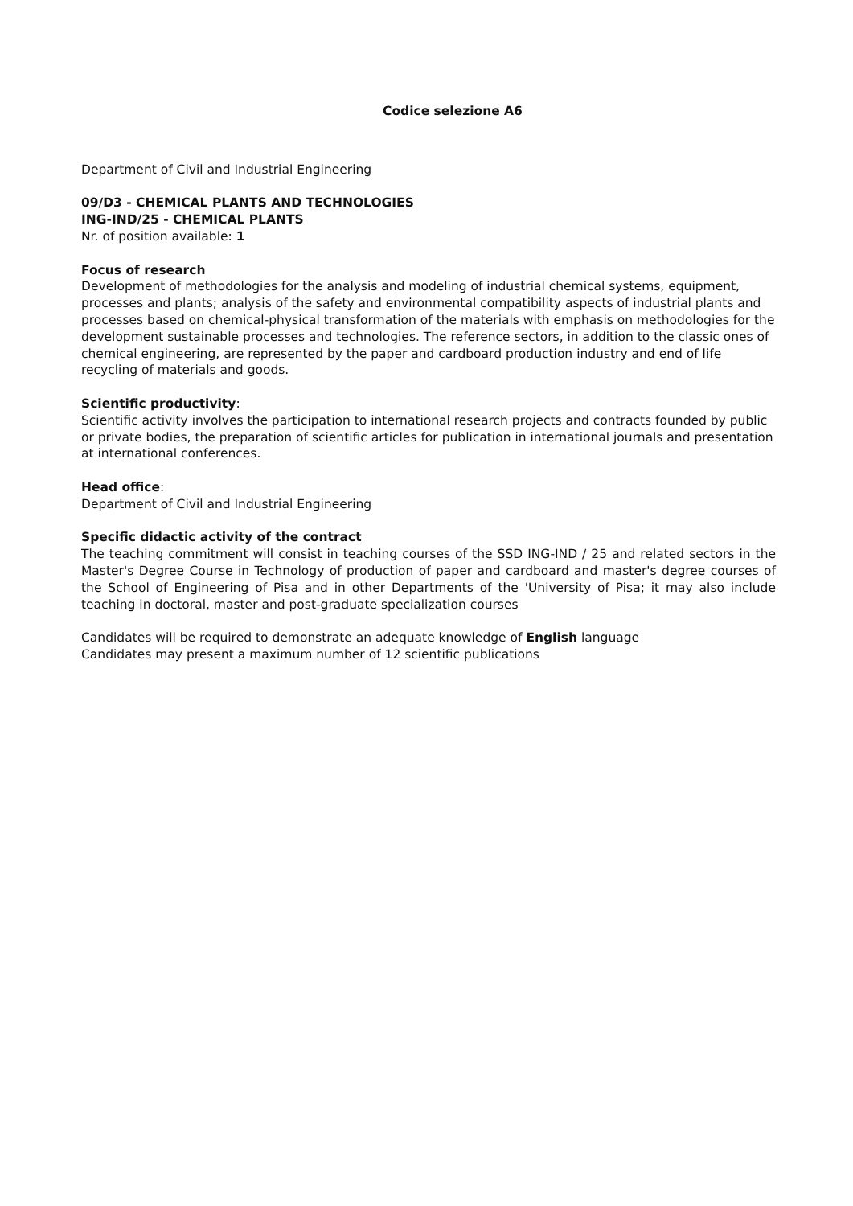Codice selezione A6
Department of Civil and Industrial Engineering
09/D3 - CHEMICAL PLANTS AND TECHNOLOGIES
ING-IND/25 - CHEMICAL PLANTS
Nr. of position available: 1
Focus of research
Development of methodologies for the analysis and modeling of industrial chemical systems, equipment, processes and plants; analysis of the safety and environmental compatibility aspects of industrial plants and processes based on chemical-physical transformation of the materials with emphasis on methodologies for the development sustainable processes and technologies. The reference sectors, in addition to the classic ones of chemical engineering, are represented by the paper and cardboard production industry and end of life recycling of materials and goods.
Scientific productivity:
Scientific activity involves the participation to international research projects and contracts founded by public or private bodies, the preparation of scientific articles for publication in international journals and presentation at international conferences.
Head office:
Department of Civil and Industrial Engineering
Specific didactic activity of the contract
The teaching commitment will consist in teaching courses of the SSD ING-IND / 25 and related sectors in the Master's Degree Course in Technology of production of paper and cardboard and master's degree courses of the School of Engineering of Pisa and in other Departments of the 'University of Pisa; it may also include teaching in doctoral, master and post-graduate specialization courses
Candidates will be required to demonstrate an adequate knowledge of English language
Candidates may present a maximum number of 12 scientific publications